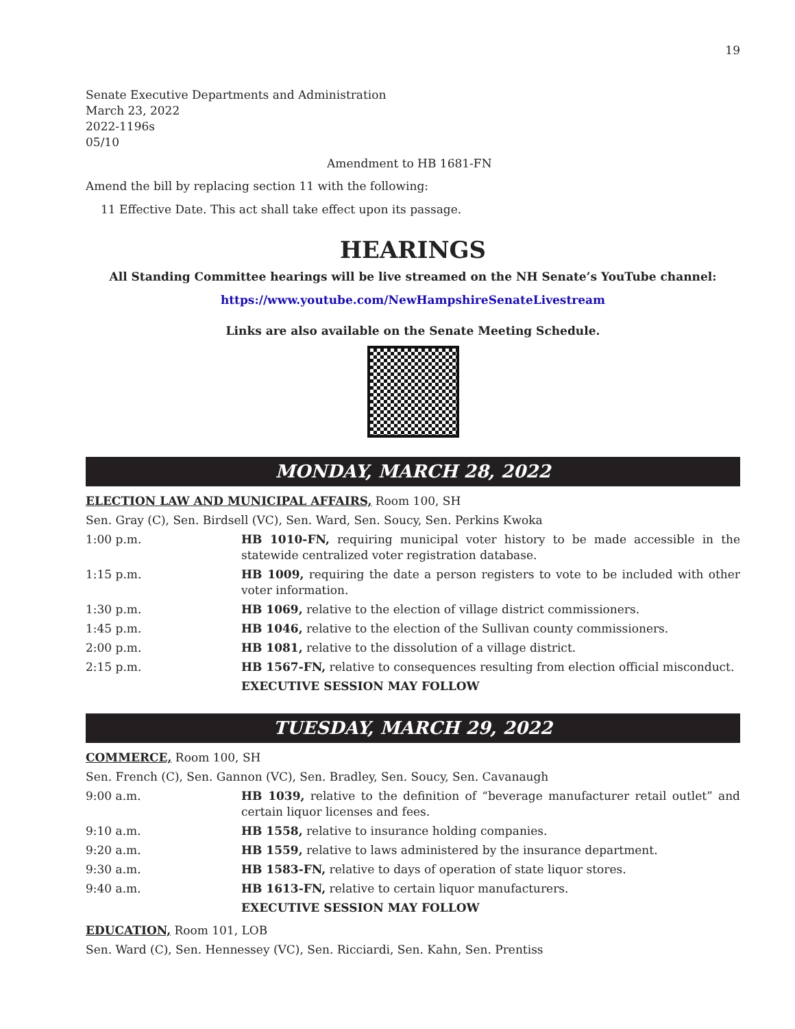19
Senate Executive Departments and Administration
March 23, 2022
2022-1196s
05/10
Amendment to HB 1681-FN
Amend the bill by replacing section 11 with the following:
11 Effective Date. This act shall take effect upon its passage.
HEARINGS
All Standing Committee hearings will be live streamed on the NH Senate’s YouTube channel:
https://www.youtube.com/NewHampshireSenateLivestream
Links are also available on the Senate Meeting Schedule.
MONDAY, MARCH 28, 2022
ELECTION LAW AND MUNICIPAL AFFAIRS, Room 100, SH
Sen. Gray (C), Sen. Birdsell (VC), Sen. Ward, Sen. Soucy, Sen. Perkins Kwoka
1:00 p.m. HB 1010-FN, requiring municipal voter history to be made accessible in the statewide centralized voter registration database.
1:15 p.m. HB 1009, requiring the date a person registers to vote to be included with other voter information.
1:30 p.m. HB 1069, relative to the election of village district commissioners.
1:45 p.m. HB 1046, relative to the election of the Sullivan county commissioners.
2:00 p.m. HB 1081, relative to the dissolution of a village district.
2:15 p.m. HB 1567-FN, relative to consequences resulting from election official misconduct.
EXECUTIVE SESSION MAY FOLLOW
TUESDAY, MARCH 29, 2022
COMMERCE, Room 100, SH
Sen. French (C), Sen. Gannon (VC), Sen. Bradley, Sen. Soucy, Sen. Cavanaugh
9:00 a.m. HB 1039, relative to the definition of “beverage manufacturer retail outlet” and certain liquor licenses and fees.
9:10 a.m. HB 1558, relative to insurance holding companies.
9:20 a.m. HB 1559, relative to laws administered by the insurance department.
9:30 a.m. HB 1583-FN, relative to days of operation of state liquor stores.
9:40 a.m. HB 1613-FN, relative to certain liquor manufacturers.
EXECUTIVE SESSION MAY FOLLOW
EDUCATION, Room 101, LOB
Sen. Ward (C), Sen. Hennessey (VC), Sen. Ricciardi, Sen. Kahn, Sen. Prentiss